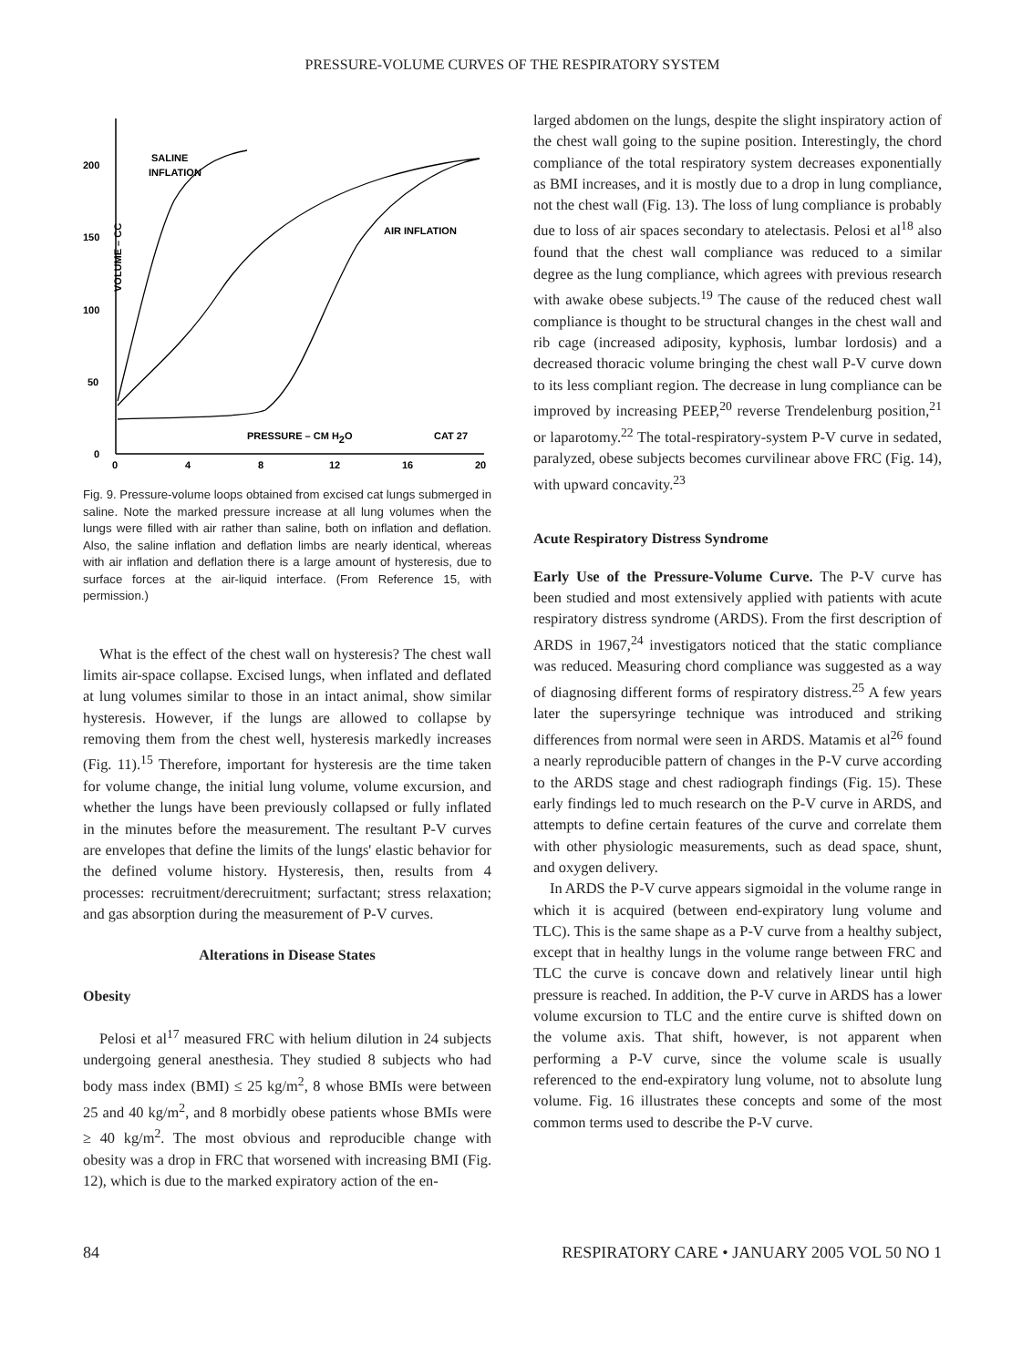PRESSURE-VOLUME CURVES OF THE RESPIRATORY SYSTEM
200
150
100
50
0
0
4
8
12
16
20
SALINE
INFLATION
AIR INFLATION
PRESSURE – CM H2O
CAT 27
VOLUME – CC
Fig. 9. Pressure-volume loops obtained from excised cat lungs submerged in saline. Note the marked pressure increase at all lung volumes when the lungs were filled with air rather than saline, both on inflation and deflation. Also, the saline inflation and deflation limbs are nearly identical, whereas with air inflation and deflation there is a large amount of hysteresis, due to surface forces at the air-liquid interface. (From Reference 15, with permission.)
What is the effect of the chest wall on hysteresis? The chest wall limits air-space collapse. Excised lungs, when inflated and deflated at lung volumes similar to those in an intact animal, show similar hysteresis. However, if the lungs are allowed to collapse by removing them from the chest well, hysteresis markedly increases (Fig. 11).<sup>15</sup> Therefore, important for hysteresis are the time taken for volume change, the initial lung volume, volume excursion, and whether the lungs have been previously collapsed or fully inflated in the minutes before the measurement. The resultant P-V curves are envelopes that define the limits of the lungs' elastic behavior for the defined volume history. Hysteresis, then, results from 4 processes: recruitment/derecruitment; surfactant; stress relaxation; and gas absorption during the measurement of P-V curves.
Alterations in Disease States
Obesity
Pelosi et al<sup>17</sup> measured FRC with helium dilution in 24 subjects undergoing general anesthesia. They studied 8 subjects who had body mass index (BMI) ≤ 25 kg/m<sup>2</sup>, 8 whose BMIs were between 25 and 40 kg/m<sup>2</sup>, and 8 morbidly obese patients whose BMIs were ≥ 40 kg/m<sup>2</sup>. The most obvious and reproducible change with obesity was a drop in FRC that worsened with increasing BMI (Fig. 12), which is due to the marked expiratory action of the en-
larged abdomen on the lungs, despite the slight inspiratory action of the chest wall going to the supine position. Interestingly, the chord compliance of the total respiratory system decreases exponentially as BMI increases, and it is mostly due to a drop in lung compliance, not the chest wall (Fig. 13). The loss of lung compliance is probably due to loss of air spaces secondary to atelectasis. Pelosi et al<sup>18</sup> also found that the chest wall compliance was reduced to a similar degree as the lung compliance, which agrees with previous research with awake obese subjects.<sup>19</sup> The cause of the reduced chest wall compliance is thought to be structural changes in the chest wall and rib cage (increased adiposity, kyphosis, lumbar lordosis) and a decreased thoracic volume bringing the chest wall P-V curve down to its less compliant region. The decrease in lung compliance can be improved by increasing PEEP,<sup>20</sup> reverse Trendelenburg position,<sup>21</sup> or laparotomy.<sup>22</sup> The total-respiratory-system P-V curve in sedated, paralyzed, obese subjects becomes curvilinear above FRC (Fig. 14), with upward concavity.<sup>23</sup>
Acute Respiratory Distress Syndrome
Early Use of the Pressure-Volume Curve. The P-V curve has been studied and most extensively applied with patients with acute respiratory distress syndrome (ARDS). From the first description of ARDS in 1967,<sup>24</sup> investigators noticed that the static compliance was reduced. Measuring chord compliance was suggested as a way of diagnosing different forms of respiratory distress.<sup>25</sup> A few years later the supersyringe technique was introduced and striking differences from normal were seen in ARDS. Matamis et al<sup>26</sup> found a nearly reproducible pattern of changes in the P-V curve according to the ARDS stage and chest radiograph findings (Fig. 15). These early findings led to much research on the P-V curve in ARDS, and attempts to define certain features of the curve and correlate them with other physiologic measurements, such as dead space, shunt, and oxygen delivery.
In ARDS the P-V curve appears sigmoidal in the volume range in which it is acquired (between end-expiratory lung volume and TLC). This is the same shape as a P-V curve from a healthy subject, except that in healthy lungs in the volume range between FRC and TLC the curve is concave down and relatively linear until high pressure is reached. In addition, the P-V curve in ARDS has a lower volume excursion to TLC and the entire curve is shifted down on the volume axis. That shift, however, is not apparent when performing a P-V curve, since the volume scale is usually referenced to the end-expiratory lung volume, not to absolute lung volume. Fig. 16 illustrates these concepts and some of the most common terms used to describe the P-V curve.
84 RESPIRATORY CARE • JANUARY 2005 VOL 50 NO 1